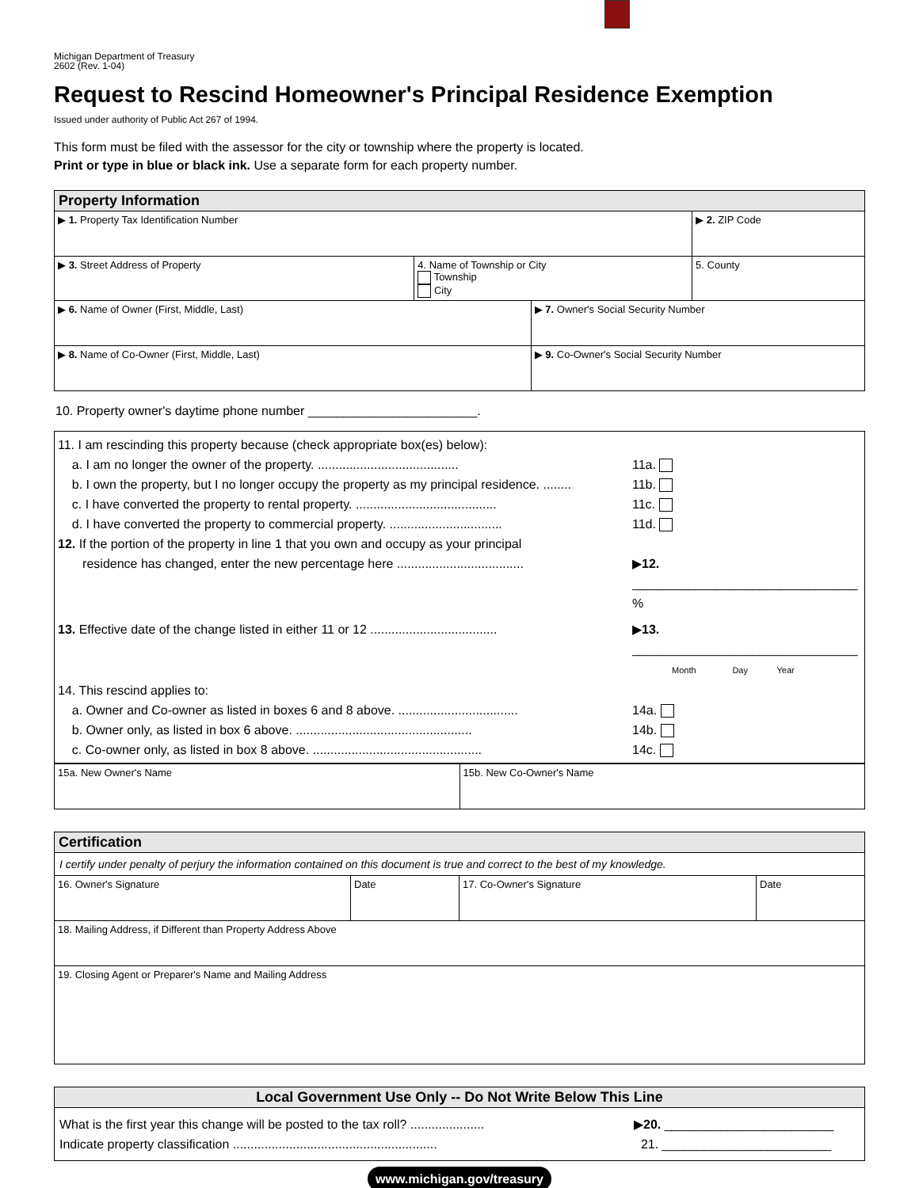Michigan Department of Treasury
2602 (Rev. 1-04)
Request to Rescind Homeowner's Principal Residence Exemption
Issued under authority of Public Act 267 of 1994.
This form must be filed with the assessor for the city or township where the property is located.
Print or type in blue or black ink. Use a separate form for each property number.
| Property Information | | | |
| ▶ 1. Property Tax Identification Number | | | ▶ 2. ZIP Code |
| ▶ 3. Street Address of Property | 4. Name of Township or City Township City | | 5. County |
| ▶ 6. Name of Owner (First, Middle, Last) | | ▶ 7. Owner's Social Security Number | |
| ▶ 8. Name of Co-Owner (First, Middle, Last) | | ▶ 9. Co-Owner's Social Security Number | |
10. Property owner's daytime phone number ________________________.
11. I am rescinding this property because (check appropriate box(es) below):
a. I am no longer the owner of the property. ........................................ 11a.
b. I own the property, but I no longer occupy the property as my principal residence. ........ 11b.
c. I have converted the property to rental property. ........................................ 11c.
d. I have converted the property to commercial property. ................................ 11d.
12. If the portion of the property in line 1 that you own and occupy as your principal
residence has changed, enter the new percentage here .................................... ▶12. ________________________________ %
13. Effective date of the change listed in either 11 or 12 .................................... ▶13. ________________________________
Month Day Year
14. This rescind applies to:
a. Owner and Co-owner as listed in boxes 6 and 8 above. .................................. 14a.
b. Owner only, as listed in box 6 above. .................................................. 14b.
c. Co-owner only, as listed in box 8 above. ................................................ 14c.
| 15a. New Owner's Name | 15b. New Co-Owner's Name |
| Certification | | | |
| I certify under penalty of perjury the information contained on this document is true and correct to the best of my knowledge. | | | |
| 16. Owner's Signature | Date | 17. Co-Owner's Signature | Date |
| 18. Mailing Address, if Different than Property Address Above | | | |
| 19. Closing Agent or Preparer's Name and Mailing Address | | | |
| Local Government Use Only -- Do Not Write Below This Line |
| What is the first year this change will be posted to the tax roll? ..................... ▶ 20. ________________________ Indicate property classification .......................................................... 21. ________________________ |
www.michigan.gov/treasury